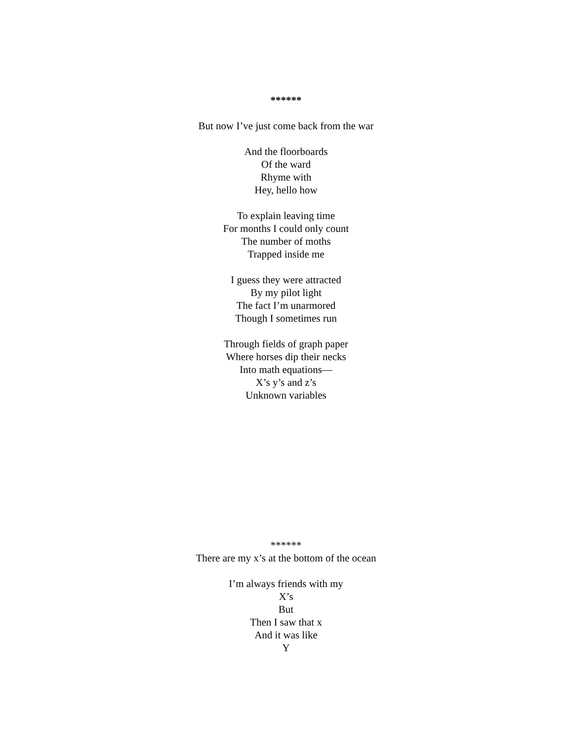******
But now I’ve just come back from the war
And the floorboards
Of the ward
Rhyme with
Hey, hello how
To explain leaving time
For months I could only count
The number of moths
Trapped inside me
I guess they were attracted
By my pilot light
The fact I’m unarmored
Though I sometimes run
Through fields of graph paper
Where horses dip their necks
Into math equations—
X’s y’s and z’s
Unknown variables
******
There are my x’s at the bottom of the ocean
I’m always friends with my
X’s
But
Then I saw that x
And it was like
Y